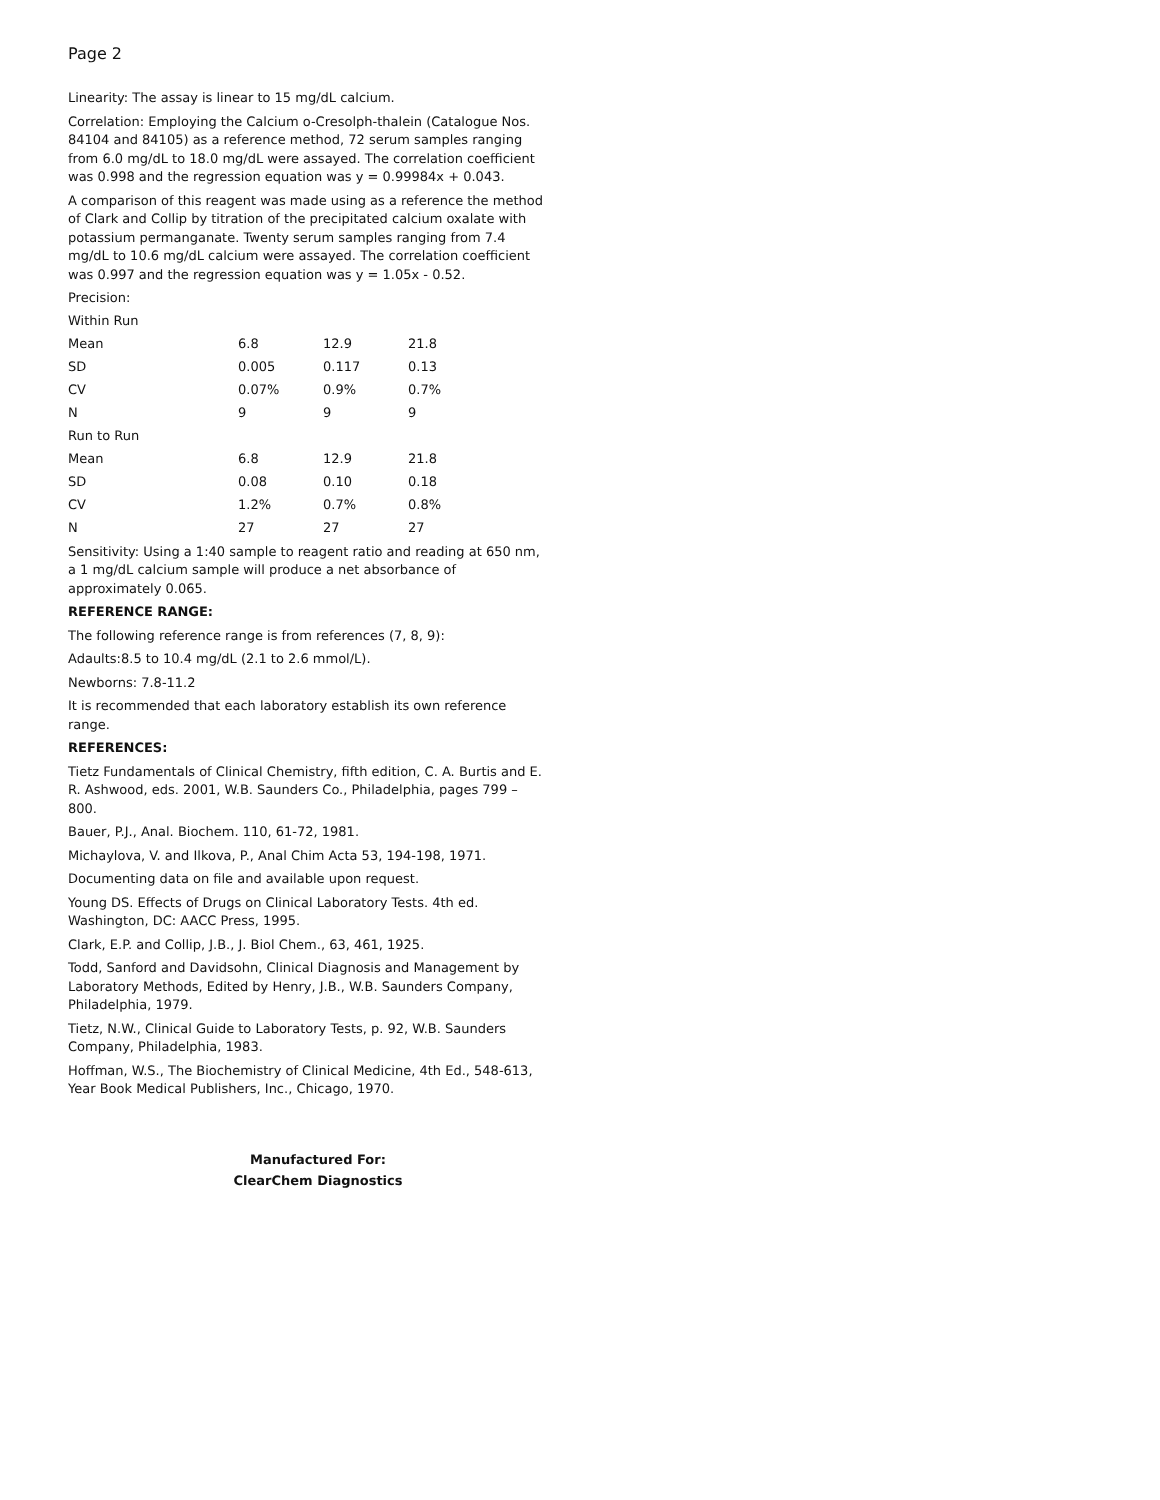Page 2
Linearity: The assay is linear to 15 mg/dL calcium.
Correlation: Employing the Calcium o-Cresolph-thalein (Catalogue Nos. 84104 and 84105) as a reference method, 72 serum samples ranging from 6.0 mg/dL to 18.0 mg/dL were assayed. The correlation coefficient was 0.998 and the regression equation was y = 0.99984x + 0.043.
A comparison of this reagent was made using as a reference the method of Clark and Collip by titration of the precipitated calcium oxalate with potassium permanganate. Twenty serum samples ranging from 7.4 mg/dL to 10.6 mg/dL calcium were assayed. The correlation coefficient was 0.997 and the regression equation was y = 1.05x - 0.52.
Precision:
| Within Run | | | |
| Mean | 6.8 | 12.9 | 21.8 |
| SD | 0.005 | 0.117 | 0.13 |
| CV | 0.07% | 0.9% | 0.7% |
| N | 9 | 9 | 9 |
| Run to Run | | | |
| Mean | 6.8 | 12.9 | 21.8 |
| SD | 0.08 | 0.10 | 0.18 |
| CV | 1.2% | 0.7% | 0.8% |
| N | 27 | 27 | 27 |
Sensitivity: Using a 1:40 sample to reagent ratio and reading at 650 nm, a 1 mg/dL calcium sample will produce a net absorbance of approximately 0.065.
REFERENCE RANGE:
The following reference range is from references (7, 8, 9):
Adaults:8.5 to 10.4 mg/dL (2.1 to 2.6 mmol/L).
Newborns: 7.8-11.2
It is recommended that each laboratory establish its own reference range.
REFERENCES:
Tietz Fundamentals of Clinical Chemistry, fifth edition, C. A. Burtis and E. R. Ashwood, eds. 2001, W.B. Saunders Co., Philadelphia, pages 799 – 800.
Bauer, P.J., Anal. Biochem. 110, 61-72, 1981.
Michaylova, V. and Ilkova, P., Anal Chim Acta 53, 194-198, 1971.
Documenting data on file and available upon request.
Young DS. Effects of Drugs on Clinical Laboratory Tests. 4th ed. Washington, DC: AACC Press, 1995.
Clark, E.P. and Collip, J.B., J. Biol Chem., 63, 461, 1925.
Todd, Sanford and Davidsohn, Clinical Diagnosis and Management by Laboratory Methods, Edited by Henry, J.B., W.B. Saunders Company, Philadelphia, 1979.
Tietz, N.W., Clinical Guide to Laboratory Tests, p. 92, W.B. Saunders Company, Philadelphia, 1983.
Hoffman, W.S., The Biochemistry of Clinical Medicine, 4th Ed., 548-613, Year Book Medical Publishers, Inc., Chicago, 1970.
Manufactured For:
ClearChem Diagnostics